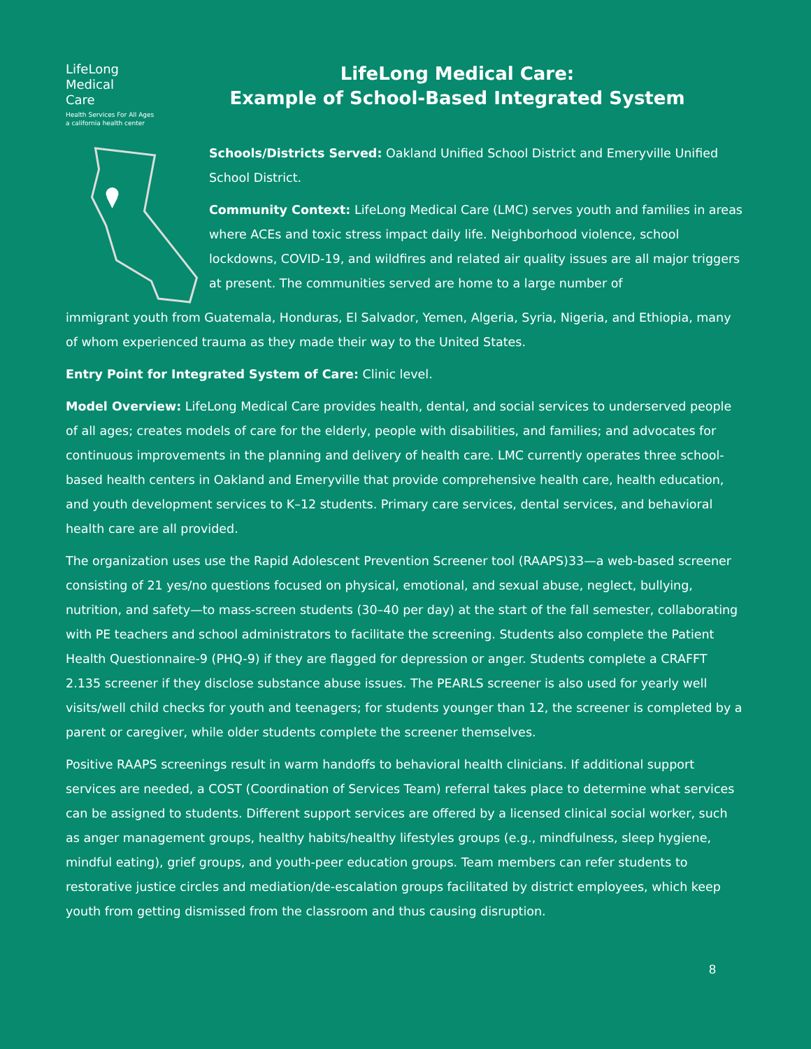LifeLong
Medical
Care
Health Services For All Ages
a california health center
LifeLong Medical Care:
Example of School-Based Integrated System
Schools/Districts Served: Oakland Unified School District and Emeryville Unified School District.
Community Context: LifeLong Medical Care (LMC) serves youth and families in areas where ACEs and toxic stress impact daily life. Neighborhood violence, school lockdowns, COVID-19, and wildfires and related air quality issues are all major triggers at present. The communities served are home to a large number of
immigrant youth from Guatemala, Honduras, El Salvador, Yemen, Algeria, Syria, Nigeria, and Ethiopia, many of whom experienced trauma as they made their way to the United States.
Entry Point for Integrated System of Care: Clinic level.
Model Overview: LifeLong Medical Care provides health, dental, and social services to underserved people of all ages; creates models of care for the elderly, people with disabilities, and families; and advocates for continuous improvements in the planning and delivery of health care. LMC currently operates three school-based health centers in Oakland and Emeryville that provide comprehensive health care, health education, and youth development services to K–12 students. Primary care services, dental services, and behavioral health care are all provided.
The organization uses use the Rapid Adolescent Prevention Screener tool (RAAPS)33—a web-based screener consisting of 21 yes/no questions focused on physical, emotional, and sexual abuse, neglect, bullying, nutrition, and safety—to mass-screen students (30–40 per day) at the start of the fall semester, collaborating with PE teachers and school administrators to facilitate the screening. Students also complete the Patient Health Questionnaire-9 (PHQ-9) if they are flagged for depression or anger. Students complete a CRAFFT 2.135 screener if they disclose substance abuse issues. The PEARLS screener is also used for yearly well visits/well child checks for youth and teenagers; for students younger than 12, the screener is completed by a parent or caregiver, while older students complete the screener themselves.
Positive RAAPS screenings result in warm handoffs to behavioral health clinicians. If additional support services are needed, a COST (Coordination of Services Team) referral takes place to determine what services can be assigned to students. Different support services are offered by a licensed clinical social worker, such as anger management groups, healthy habits/healthy lifestyles groups (e.g., mindfulness, sleep hygiene, mindful eating), grief groups, and youth-peer education groups. Team members can refer students to restorative justice circles and mediation/de-escalation groups facilitated by district employees, which keep youth from getting dismissed from the classroom and thus causing disruption.
8